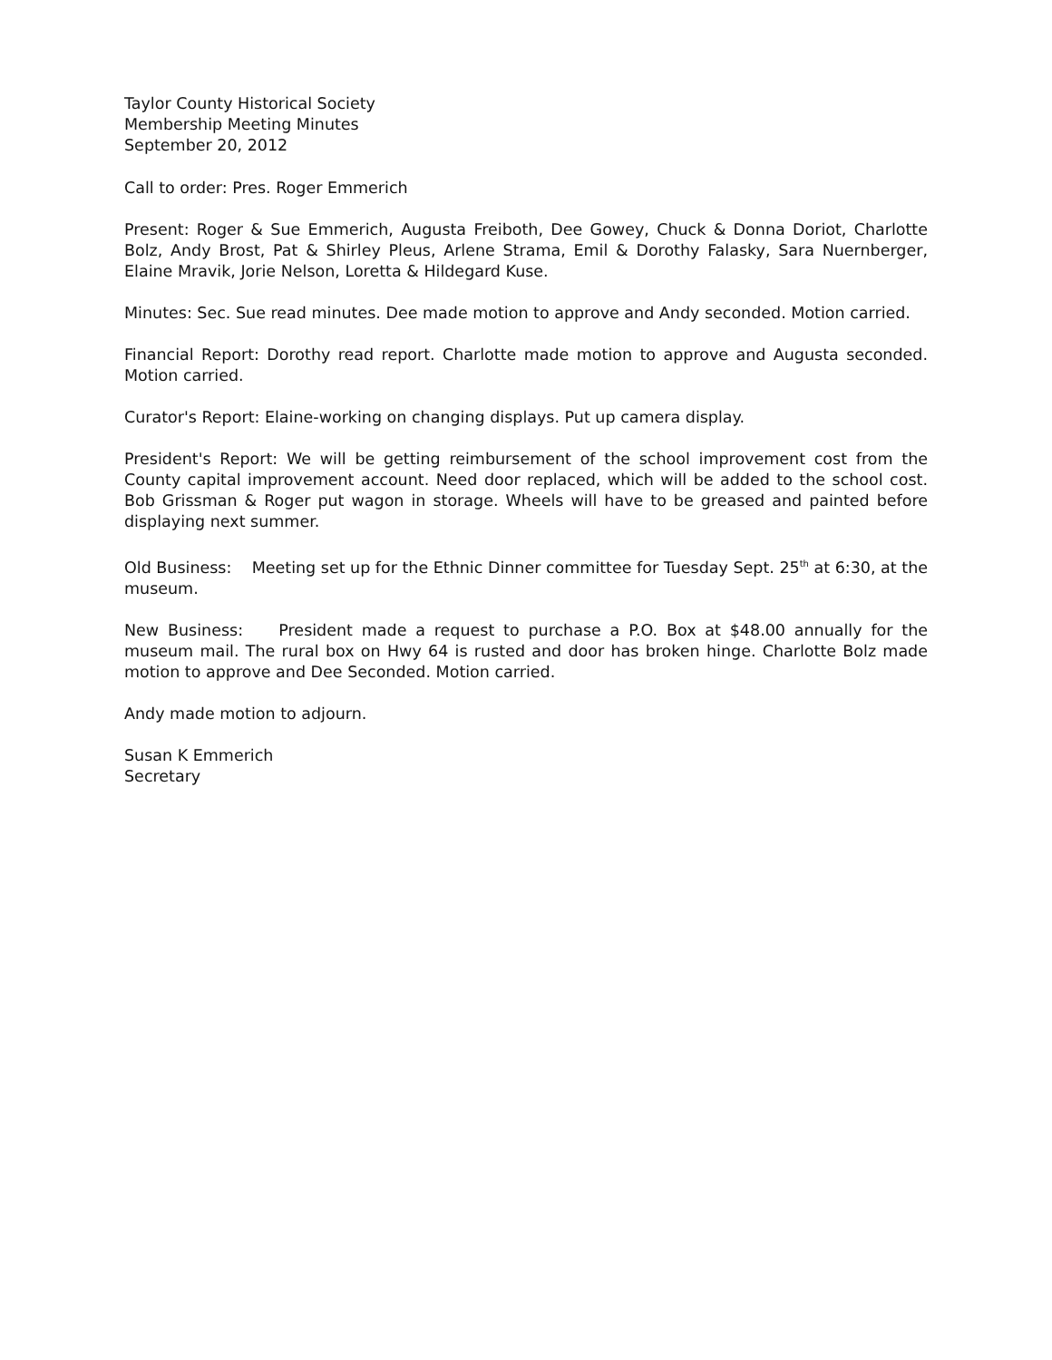Taylor County Historical Society
Membership Meeting Minutes
September 20, 2012
Call to order: Pres. Roger Emmerich
Present: Roger & Sue Emmerich, Augusta Freiboth, Dee Gowey, Chuck & Donna Doriot, Charlotte Bolz, Andy Brost, Pat & Shirley Pleus, Arlene Strama, Emil & Dorothy Falasky, Sara Nuernberger, Elaine Mravik, Jorie Nelson, Loretta & Hildegard Kuse.
Minutes: Sec. Sue read minutes. Dee made motion to approve and Andy seconded. Motion carried.
Financial Report: Dorothy read report. Charlotte made motion to approve and Augusta seconded. Motion carried.
Curator's Report: Elaine-working on changing displays. Put up camera display.
President's Report: We will be getting reimbursement of the school improvement cost from the County capital improvement account. Need door replaced, which will be added to the school cost. Bob Grissman & Roger put wagon in storage. Wheels will have to be greased and painted before displaying next summer.
Old Business: Meeting set up for the Ethnic Dinner committee for Tuesday Sept. 25<sup>th</sup> at 6:30, at the museum.
New Business: President made a request to purchase a P.O. Box at $48.00 annually for the museum mail. The rural box on Hwy 64 is rusted and door has broken hinge. Charlotte Bolz made motion to approve and Dee Seconded. Motion carried.
Andy made motion to adjourn.
Susan K Emmerich
Secretary